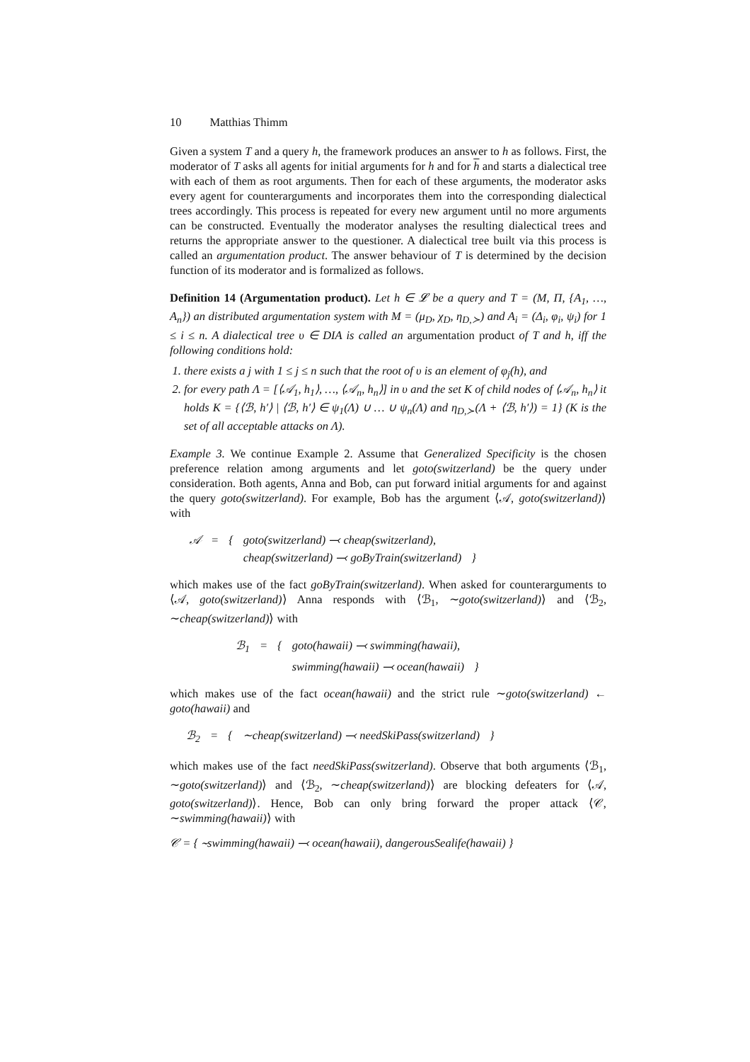10 Matthias Thimm
Given a system T and a query h, the framework produces an answer to h as follows. First, the moderator of T asks all agents for initial arguments for h and for h and starts a dialectical tree with each of them as root arguments. Then for each of these arguments, the moderator asks every agent for counterarguments and incorporates them into the corresponding dialectical trees accordingly. This process is repeated for every new argument until no more arguments can be constructed. Eventually the moderator analyses the resulting dialectical trees and returns the appropriate answer to the questioner. A dialectical tree built via this process is called an argumentation product. The answer behaviour of T is determined by the decision function of its moderator and is formalized as follows.
Definition 14 (Argumentation product). Let h ∈ 𝓛 be a query and T = (M, Π, {A<sub>1</sub>, …, A<sub>n</sub>}) an distributed argumentation system with M = (μ<sub>D</sub>, χ<sub>D</sub>, η<sub>D,≻</sub>) and A<sub>i</sub> = (Δ<sub>i</sub>, φ<sub>i</sub>, ψ<sub>i</sub>) for 1 ≤ i ≤ n. A dialectical tree υ ∈ DIA is called an argumentation product of T and h, iff the following conditions hold:
1. there exists a j with 1 ≤ j ≤ n such that the root of υ is an element of φ<sub>j</sub>(h), and
2. for every path Λ = [⟨𝒜<sub>1</sub>, h<sub>1</sub>⟩, …, ⟨𝒜<sub>n</sub>, h<sub>n</sub>⟩] in υ and the set K of child nodes of ⟨𝒜<sub>n</sub>, h<sub>n</sub>⟩ it holds K = {⟨ℬ, h′⟩ | ⟨ℬ, h′⟩ ∈ ψ<sub>1</sub>(Λ) ∪ … ∪ ψ<sub>n</sub>(Λ) and η<sub>D,≻</sub>(Λ + ⟨ℬ, h′⟩) = 1} (K is the set of all acceptable attacks on Λ).
Example 3. We continue Example 2. Assume that Generalized Specificity is the chosen preference relation among arguments and let goto(switzerland) be the query under consideration. Both agents, Anna and Bob, can put forward initial arguments for and against the query goto(switzerland). For example, Bob has the argument ⟨𝒜, goto(switzerland)⟩ with
| 𝒜 | = | { | goto(switzerland) ⤙ cheap(switzerland), | |
| | | | cheap(switzerland) ⤙ goByTrain(switzerland) | } |
which makes use of the fact goByTrain(switzerland). When asked for counterarguments to ⟨𝒜, goto(switzerland)⟩ Anna responds with ⟨ℬ<sub>1</sub>, ∼goto(switzerland)⟩ and ⟨ℬ<sub>2</sub>, ∼cheap(switzerland)⟩ with
| ℬ<sub>1</sub> | = | { | goto(hawaii) ⤙ swimming(hawaii), | |
| | | | swimming(hawaii) ⤙ ocean(hawaii) | } |
which makes use of the fact ocean(hawaii) and the strict rule ∼goto(switzerland) ← goto(hawaii) and
| ℬ<sub>2</sub> | = | { | ∼cheap(switzerland) ⤙ needSkiPass(switzerland) | } |
which makes use of the fact needSkiPass(switzerland). Observe that both arguments ⟨ℬ<sub>1</sub>, ∼goto(switzerland)⟩ and ⟨ℬ<sub>2</sub>, ∼cheap(switzerland)⟩ are blocking defeaters for ⟨𝒜, goto(switzerland)⟩. Hence, Bob can only bring forward the proper attack ⟨𝒞, ∼swimming(hawaii)⟩ with
𝒞 = { ∼swimming(hawaii) ⤙ ocean(hawaii), dangerousSealife(hawaii) }